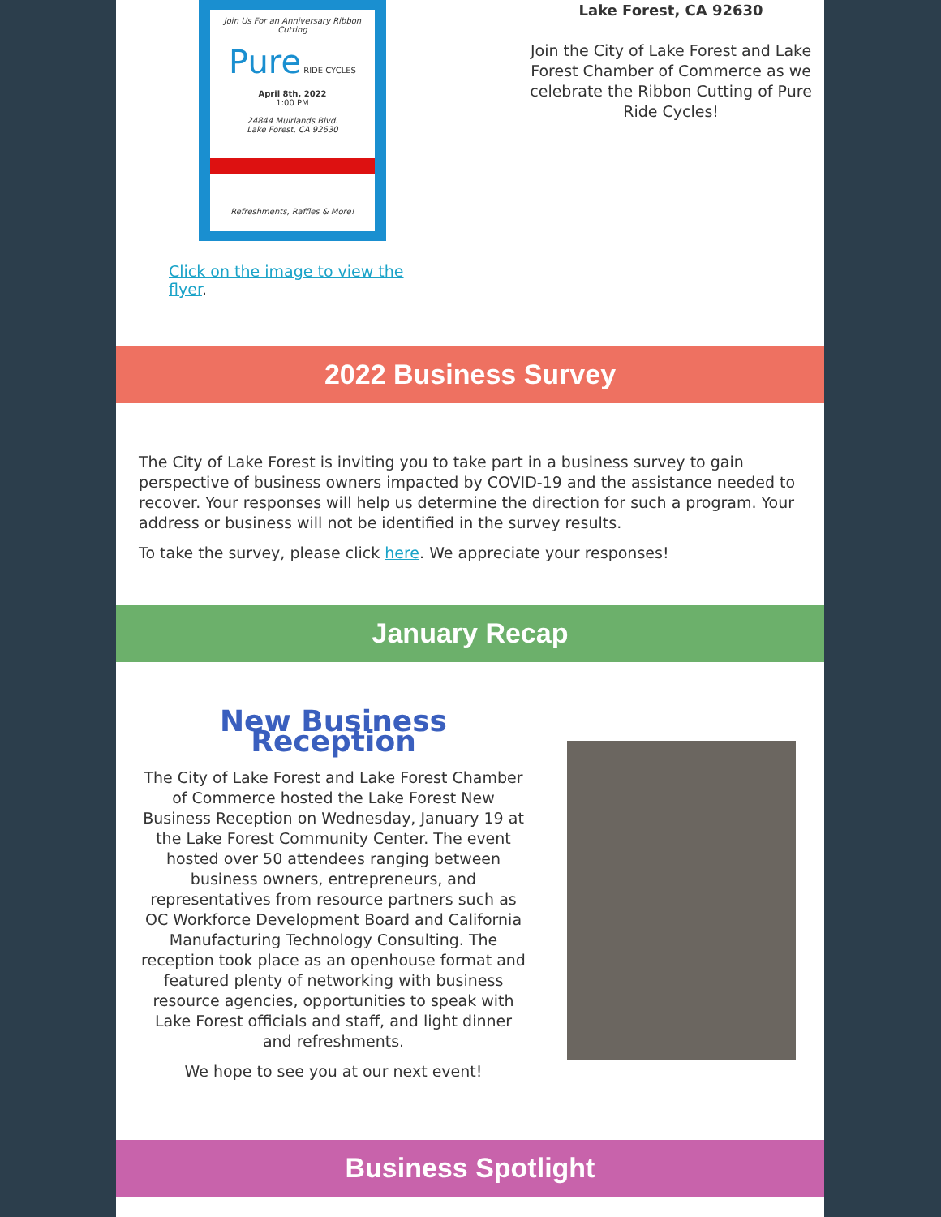Join Us For an Anniversary Ribbon Cutting
Pure RIDE CYCLES
April 8th, 2022
1:00 PM
24844 Muirlands Blvd.
Lake Forest, CA 92630
Refreshments, Raffles & More!
Click on the image to view the flyer.
Lake Forest, CA 92630
Join the City of Lake Forest and Lake Forest Chamber of Commerce as we celebrate the Ribbon Cutting of Pure Ride Cycles!
2022 Business Survey
The City of Lake Forest is inviting you to take part in a business survey to gain perspective of business owners impacted by COVID-19 and the assistance needed to recover. Your responses will help us determine the direction for such a program. Your address or business will not be identified in the survey results.
To take the survey, please click here. We appreciate your responses!
January Recap
New Business Reception
The City of Lake Forest and Lake Forest Chamber of Commerce hosted the Lake Forest New Business Reception on Wednesday, January 19 at the Lake Forest Community Center. The event hosted over 50 attendees ranging between business owners, entrepreneurs, and representatives from resource partners such as OC Workforce Development Board and California Manufacturing Technology Consulting. The reception took place as an openhouse format and featured plenty of networking with business resource agencies, opportunities to speak with Lake Forest officials and staff, and light dinner and refreshments.
We hope to see you at our next event!
Business Spotlight